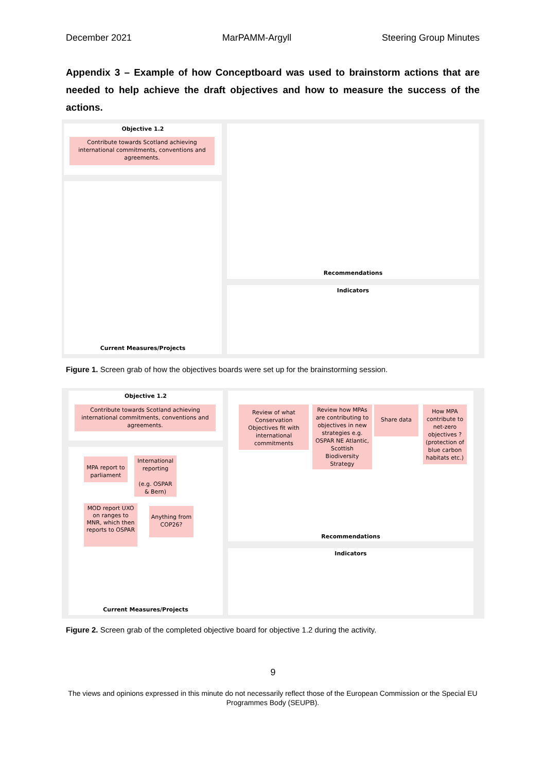December 2021 MarPAMM-Argyll Steering Group Minutes
Appendix 3 – Example of how Conceptboard was used to brainstorm actions that are needed to help achieve the draft objectives and how to measure the success of the actions.
Objective 1.2
Contribute towards Scotland achieving international commitments, conventions and agreements.
Current Measures/Projects
Recommendations
Indicators
Figure 1. Screen grab of how the objectives boards were set up for the brainstorming session.
Objective 1.2
Contribute towards Scotland achieving international commitments, conventions and agreements.
MPA report to parliament
International reporting
(e.g. OSPAR & Bern)
MOD report UXO on ranges to MNR, which then reports to OSPAR
Anything from COP26?
Current Measures/Projects
Review of what Conservation Objectives fit with international commitments
Review how MPAs are contributing to objectives in new strategies e.g. OSPAR NE Atlantic, Scottish Biodiversity Strategy
Share data
How MPA contribute to net-zero objectives ? (protection of blue carbon habitats etc.)
Recommendations
Indicators
Figure 2. Screen grab of the completed objective board for objective 1.2 during the activity.
9
The views and opinions expressed in this minute do not necessarily reflect those of the European Commission or the Special EU Programmes Body (SEUPB).